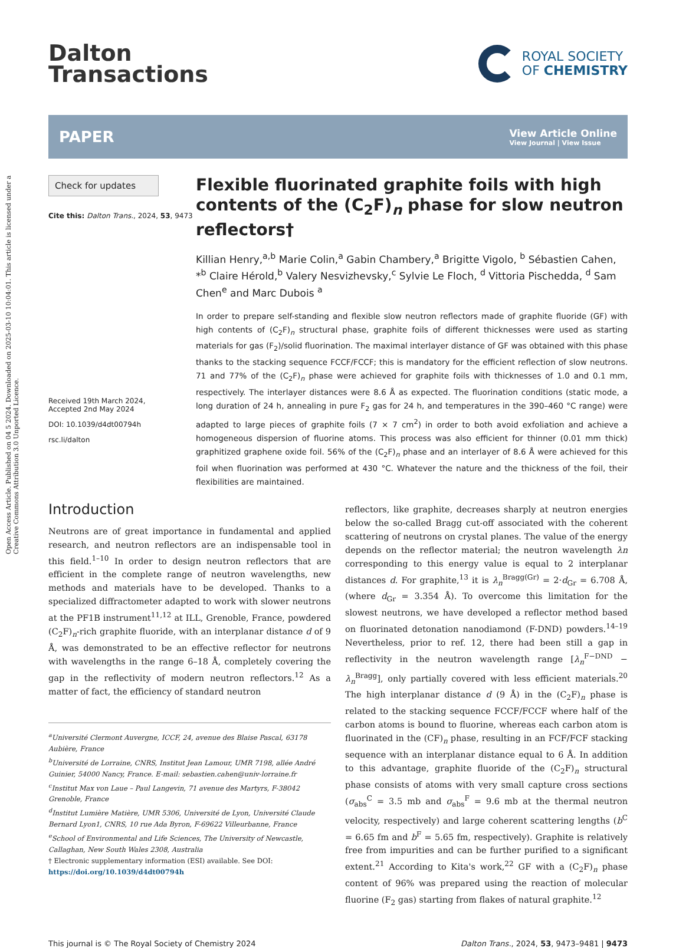Open Access Article. Published on 04 5 2024. Downloaded on 2025-03-10 10:04:01. This article is licensed under a Creative Commons Attribution 3.0 Unported Licence.
Dalton
Transactions
ROYAL SOCIETY
OF CHEMISTRY
PAPER
View Article Online
View Journal | View Issue
Check for updates
Cite this: Dalton Trans., 2024, 53, 9473
Received 19th March 2024,
Accepted 2nd May 2024
DOI: 10.1039/d4dt00794h
rsc.li/dalton
Flexible fluorinated graphite foils with high contents of the (C<sub>2</sub>F)<sub>n</sub> phase for slow neutron reflectors†
Killian Henry,<sup>a,b</sup> Marie Colin,<sup>a</sup> Gabin Chambery,<sup>a</sup> Brigitte Vigolo, <sup>b</sup> Sébastien Cahen, *<sup>b</sup> Claire Hérold,<sup>b</sup> Valery Nesvizhevsky,<sup>c</sup> Sylvie Le Floch, <sup>d</sup> Vittoria Pischedda, <sup>d</sup> Sam Chen<sup>e</sup> and Marc Dubois <sup>a</sup>
In order to prepare self-standing and flexible slow neutron reflectors made of graphite fluoride (GF) with high contents of (C<sub>2</sub>F)<sub>n</sub> structural phase, graphite foils of different thicknesses were used as starting materials for gas (F<sub>2</sub>)/solid fluorination. The maximal interlayer distance of GF was obtained with this phase thanks to the stacking sequence FCCF/FCCF; this is mandatory for the efficient reflection of slow neutrons. 71 and 77% of the (C<sub>2</sub>F)<sub>n</sub> phase were achieved for graphite foils with thicknesses of 1.0 and 0.1 mm, respectively. The interlayer distances were 8.6 Å as expected. The fluorination conditions (static mode, a long duration of 24 h, annealing in pure F<sub>2</sub> gas for 24 h, and temperatures in the 390–460 °C range) were adapted to large pieces of graphite foils (7 × 7 cm<sup>2</sup>) in order to both avoid exfoliation and achieve a homogeneous dispersion of fluorine atoms. This process was also efficient for thinner (0.01 mm thick) graphitized graphene oxide foil. 56% of the (C<sub>2</sub>F)<sub>n</sub> phase and an interlayer of 8.6 Å were achieved for this foil when fluorination was performed at 430 °C. Whatever the nature and the thickness of the foil, their flexibilities are maintained.
Introduction
Neutrons are of great importance in fundamental and applied research, and neutron reflectors are an indispensable tool in this field.<sup>1–10</sup> In order to design neutron reflectors that are efficient in the complete range of neutron wavelengths, new methods and materials have to be developed. Thanks to a specialized diffractometer adapted to work with slower neutrons at the PF1B instrument<sup>11,12</sup> at ILL, Grenoble, France, powdered (C<sub>2</sub>F)<sub>n</sub>-rich graphite fluoride, with an interplanar distance d of 9 Å, was demonstrated to be an effective reflector for neutrons with wavelengths in the range 6–18 Å, completely covering the gap in the reflectivity of modern neutron reflectors.<sup>12</sup> As a matter of fact, the efficiency of standard neutron
<sup>a</sup> Université Clermont Auvergne, ICCF, 24, avenue des Blaise Pascal, 63178 Aubière, France
<sup>b</sup> Université de Lorraine, CNRS, Institut Jean Lamour, UMR 7198, allée André Guinier, 54000 Nancy, France. E-mail: sebastien.cahen@univ-lorraine.fr
<sup>c</sup> Institut Max von Laue – Paul Langevin, 71 avenue des Martyrs, F-38042 Grenoble, France
<sup>d</sup> Institut Lumière Matière, UMR 5306, Université de Lyon, Université Claude Bernard Lyon1, CNRS, 10 rue Ada Byron, F-69622 Villeurbanne, France
<sup>e</sup> School of Environmental and Life Sciences, The University of Newcastle, Callaghan, New South Wales 2308, Australia
† Electronic supplementary information (ESI) available. See DOI: https://doi.org/10.1039/d4dt00794h
reflectors, like graphite, decreases sharply at neutron energies below the so-called Bragg cut-off associated with the coherent scattering of neutrons on crystal planes. The value of the energy depends on the reflector material; the neutron wavelength λn corresponding to this energy value is equal to 2 interplanar distances d. For graphite,<sup>13</sup> it is λ<sub>n</sub><sup>Bragg(Gr)</sup> = 2·d<sub>Gr</sub> = 6.708 Å, (where d<sub>Gr</sub> = 3.354 Å). To overcome this limitation for the slowest neutrons, we have developed a reflector method based on fluorinated detonation nanodiamond (F-DND) powders.<sup>14–19</sup> Nevertheless, prior to ref. 12, there had been still a gap in reflectivity in the neutron wavelength range [λ<sub>n</sub><sup>F−DND</sup> − λ<sub>n</sub><sup>Bragg</sup>], only partially covered with less efficient materials.<sup>20</sup> The high interplanar distance d (9 Å) in the (C<sub>2</sub>F)<sub>n</sub> phase is related to the stacking sequence FCCF/FCCF where half of the carbon atoms is bound to fluorine, whereas each carbon atom is fluorinated in the (CF)<sub>n</sub> phase, resulting in an FCF/FCF stacking sequence with an interplanar distance equal to 6 Å. In addition to this advantage, graphite fluoride of the (C<sub>2</sub>F)<sub>n</sub> structural phase consists of atoms with very small capture cross sections (σ<sub>abs</sub><sup>C</sup> = 3.5 mb and σ<sub>abs</sub><sup>F</sup> = 9.6 mb at the thermal neutron velocity, respectively) and large coherent scattering lengths (b<sup>C</sup> = 6.65 fm and b<sup>F</sup> = 5.65 fm, respectively). Graphite is relatively free from impurities and can be further purified to a significant extent.<sup>21</sup> According to Kita's work,<sup>22</sup> GF with a (C<sub>2</sub>F)<sub>n</sub> phase content of 96% was prepared using the reaction of molecular fluorine (F<sub>2</sub> gas) starting from flakes of natural graphite.<sup>12</sup>
This journal is © The Royal Society of Chemistry 2024 Dalton Trans., 2024, 53, 9473–9481 | 9473